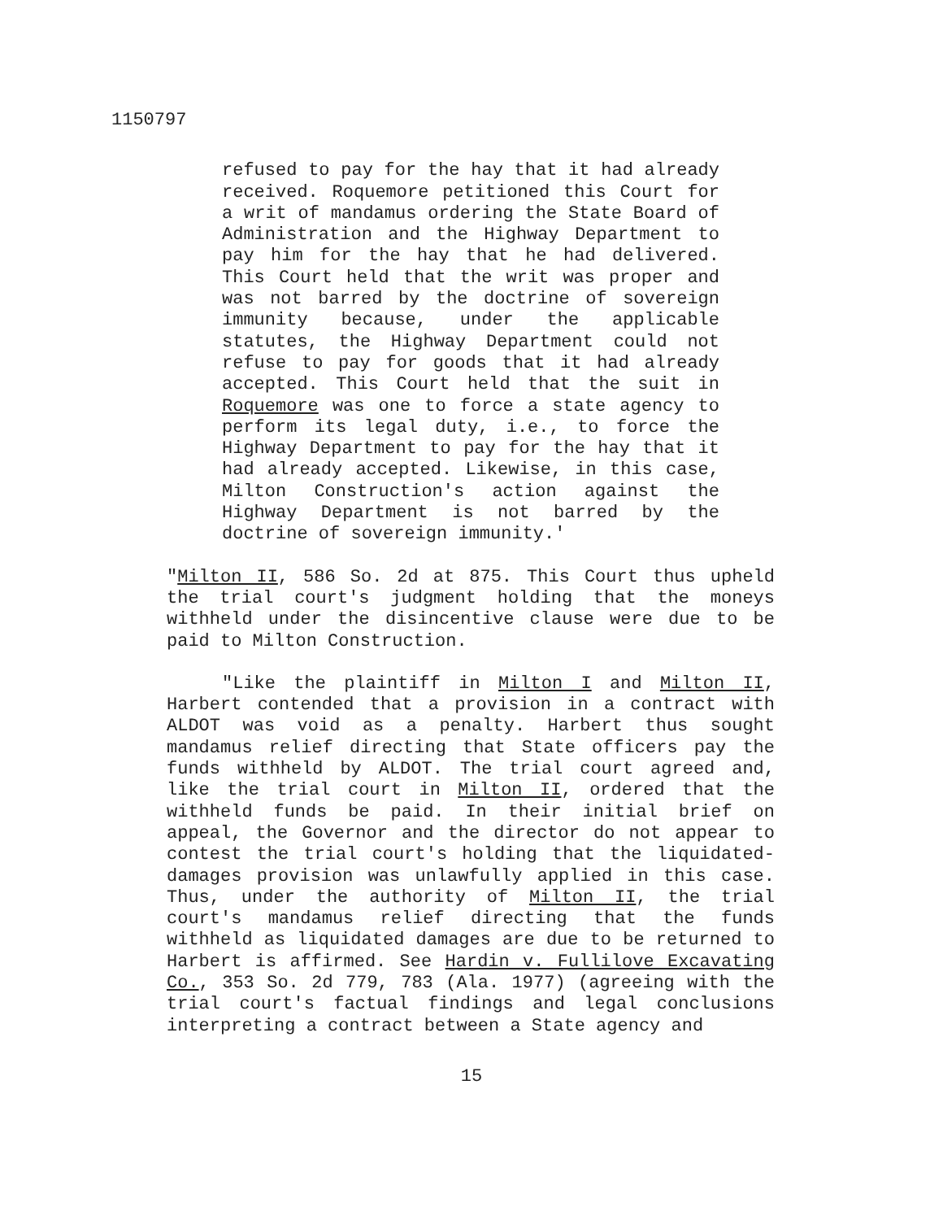1150797
refused to pay for the hay that it had already received. Roquemore petitioned this Court for a writ of mandamus ordering the State Board of Administration and the Highway Department to pay him for the hay that he had delivered. This Court held that the writ was proper and was not barred by the doctrine of sovereign immunity because, under the applicable statutes, the Highway Department could not refuse to pay for goods that it had already accepted. This Court held that the suit in Roquemore was one to force a state agency to perform its legal duty, i.e., to force the Highway Department to pay for the hay that it had already accepted. Likewise, in this case, Milton Construction's action against the Highway Department is not barred by the doctrine of sovereign immunity.'
"Milton II, 586 So. 2d at 875. This Court thus upheld the trial court's judgment holding that the moneys withheld under the disincentive clause were due to be paid to Milton Construction.
"Like the plaintiff in Milton I and Milton II, Harbert contended that a provision in a contract with ALDOT was void as a penalty. Harbert thus sought mandamus relief directing that State officers pay the funds withheld by ALDOT. The trial court agreed and, like the trial court in Milton II, ordered that the withheld funds be paid. In their initial brief on appeal, the Governor and the director do not appear to contest the trial court's holding that the liquidated-damages provision was unlawfully applied in this case. Thus, under the authority of Milton II, the trial court's mandamus relief directing that the funds withheld as liquidated damages are due to be returned to Harbert is affirmed. See Hardin v. Fullilove Excavating Co., 353 So. 2d 779, 783 (Ala. 1977) (agreeing with the trial court's factual findings and legal conclusions interpreting a contract between a State agency and
15